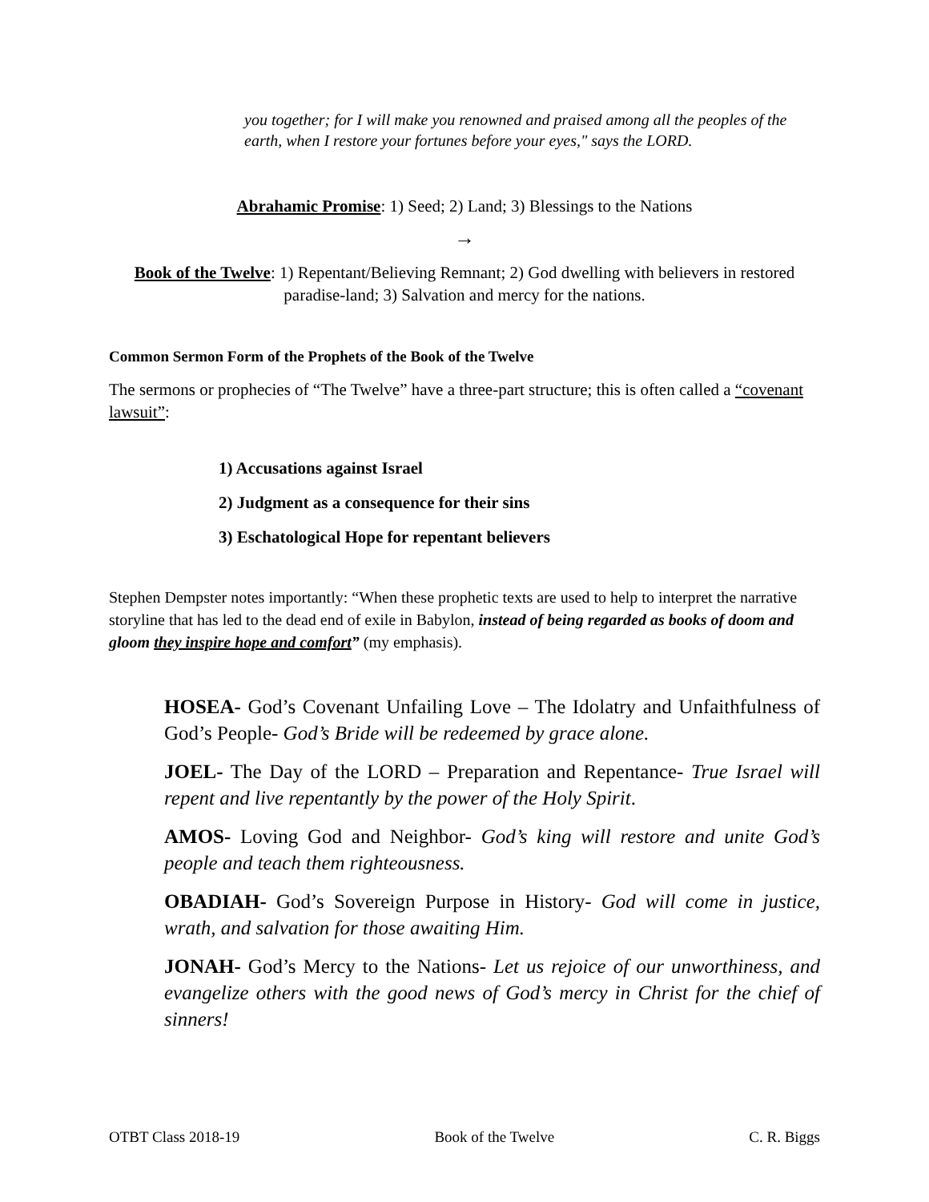you together; for I will make you renowned and praised among all the peoples of the earth, when I restore your fortunes before your eyes," says the LORD.
Abrahamic Promise: 1) Seed; 2) Land; 3) Blessings to the Nations
→
Book of the Twelve: 1) Repentant/Believing Remnant; 2) God dwelling with believers in restored paradise-land; 3) Salvation and mercy for the nations.
Common Sermon Form of the Prophets of the Book of the Twelve
The sermons or prophecies of “The Twelve” have a three-part structure; this is often called a “covenant lawsuit”:
1) Accusations against Israel
2) Judgment as a consequence for their sins
3) Eschatological Hope for repentant believers
Stephen Dempster notes importantly: “When these prophetic texts are used to help to interpret the narrative storyline that has led to the dead end of exile in Babylon, instead of being regarded as books of doom and gloom they inspire hope and comfort” (my emphasis).
HOSEA- God’s Covenant Unfailing Love – The Idolatry and Unfaithfulness of God’s People- God’s Bride will be redeemed by grace alone.
JOEL- The Day of the LORD – Preparation and Repentance- True Israel will repent and live repentantly by the power of the Holy Spirit.
AMOS- Loving God and Neighbor- God’s king will restore and unite God’s people and teach them righteousness.
OBADIAH- God’s Sovereign Purpose in History- God will come in justice, wrath, and salvation for those awaiting Him.
JONAH- God’s Mercy to the Nations- Let us rejoice of our unworthiness, and evangelize others with the good news of God’s mercy in Christ for the chief of sinners!
OTBT Class 2018-19 Book of the Twelve C. R. Biggs